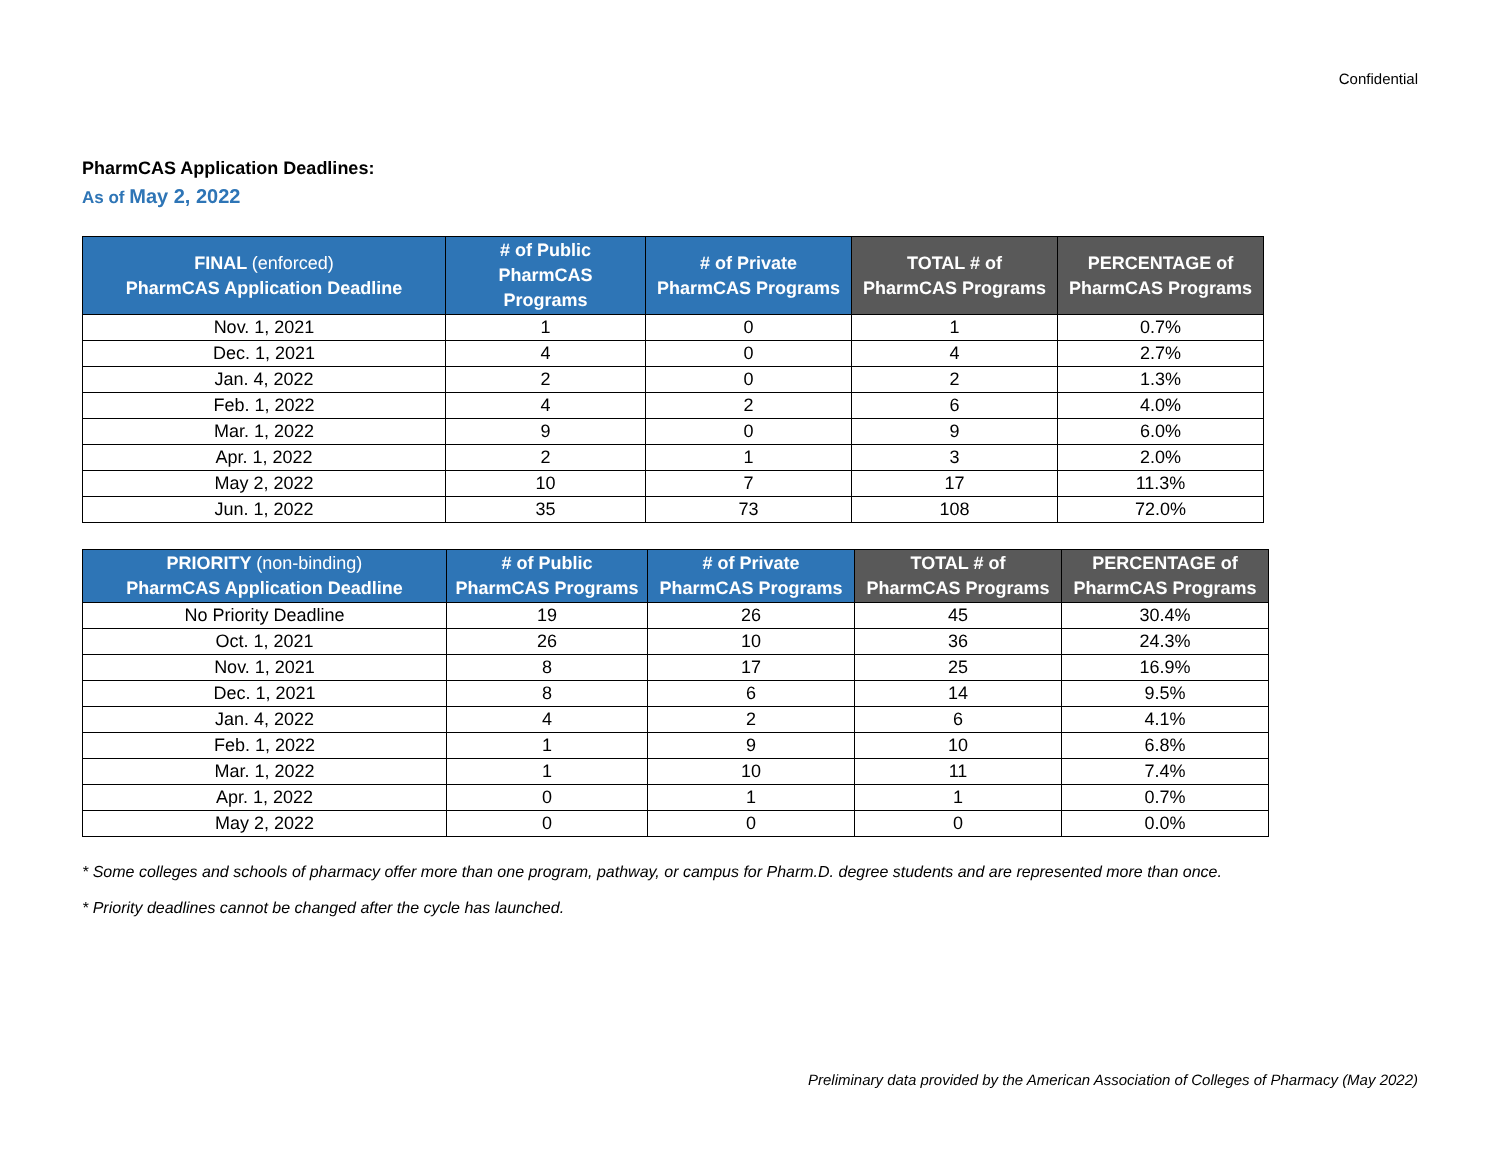Confidential
PharmCAS Application Deadlines:
As of May 2, 2022
| FINAL (enforced) PharmCAS Application Deadline | # of Public PharmCAS Programs | # of Private PharmCAS Programs | TOTAL # of PharmCAS Programs | PERCENTAGE of PharmCAS Programs |
| --- | --- | --- | --- | --- |
| Nov. 1, 2021 | 1 | 0 | 1 | 0.7% |
| Dec. 1, 2021 | 4 | 0 | 4 | 2.7% |
| Jan. 4, 2022 | 2 | 0 | 2 | 1.3% |
| Feb. 1, 2022 | 4 | 2 | 6 | 4.0% |
| Mar. 1, 2022 | 9 | 0 | 9 | 6.0% |
| Apr. 1, 2022 | 2 | 1 | 3 | 2.0% |
| May 2, 2022 | 10 | 7 | 17 | 11.3% |
| Jun. 1, 2022 | 35 | 73 | 108 | 72.0% |
| PRIORITY (non-binding) PharmCAS Application Deadline | # of Public PharmCAS Programs | # of Private PharmCAS Programs | TOTAL # of PharmCAS Programs | PERCENTAGE of PharmCAS Programs |
| --- | --- | --- | --- | --- |
| No Priority Deadline | 19 | 26 | 45 | 30.4% |
| Oct. 1, 2021 | 26 | 10 | 36 | 24.3% |
| Nov. 1, 2021 | 8 | 17 | 25 | 16.9% |
| Dec. 1, 2021 | 8 | 6 | 14 | 9.5% |
| Jan. 4, 2022 | 4 | 2 | 6 | 4.1% |
| Feb. 1, 2022 | 1 | 9 | 10 | 6.8% |
| Mar. 1, 2022 | 1 | 10 | 11 | 7.4% |
| Apr. 1, 2022 | 0 | 1 | 1 | 0.7% |
| May 2, 2022 | 0 | 0 | 0 | 0.0% |
* Some colleges and schools of pharmacy offer more than one program, pathway, or campus for Pharm.D. degree students and are represented more than once.
* Priority deadlines cannot be changed after the cycle has launched.
Preliminary data provided by the American Association of Colleges of Pharmacy (May 2022)